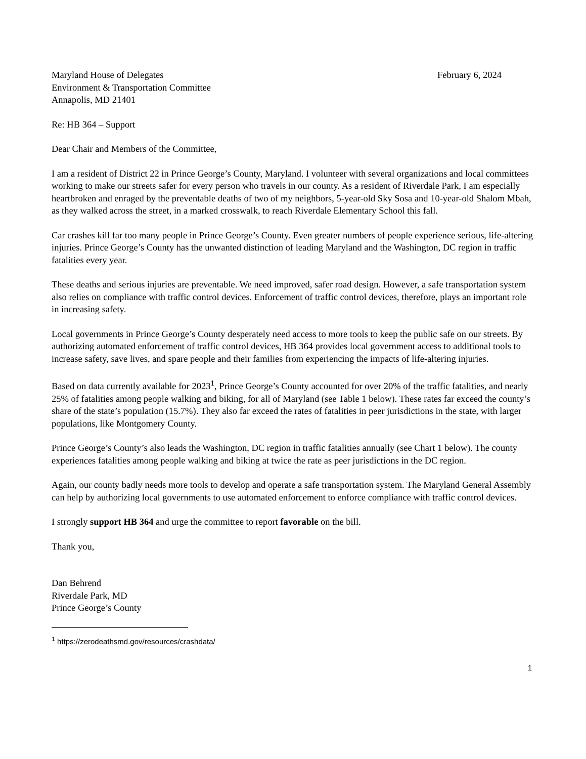Maryland House of Delegates February 6, 2024
Environment & Transportation Committee
Annapolis, MD 21401
Re: HB 364 – Support
Dear Chair and Members of the Committee,
I am a resident of District 22 in Prince George’s County, Maryland. I volunteer with several organizations and local committees working to make our streets safer for every person who travels in our county. As a resident of Riverdale Park, I am especially heartbroken and enraged by the preventable deaths of two of my neighbors, 5-year-old Sky Sosa and 10-year-old Shalom Mbah, as they walked across the street, in a marked crosswalk, to reach Riverdale Elementary School this fall.
Car crashes kill far too many people in Prince George’s County. Even greater numbers of people experience serious, life-altering injuries. Prince George’s County has the unwanted distinction of leading Maryland and the Washington, DC region in traffic fatalities every year.
These deaths and serious injuries are preventable. We need improved, safer road design. However, a safe transportation system also relies on compliance with traffic control devices. Enforcement of traffic control devices, therefore, plays an important role in increasing safety.
Local governments in Prince George’s County desperately need access to more tools to keep the public safe on our streets. By authorizing automated enforcement of traffic control devices, HB 364 provides local government access to additional tools to increase safety, save lives, and spare people and their families from experiencing the impacts of life-altering injuries.
Based on data currently available for 2023<sup>1</sup>, Prince George’s County accounted for over 20% of the traffic fatalities, and nearly 25% of fatalities among people walking and biking, for all of Maryland (see Table 1 below). These rates far exceed the county’s share of the state’s population (15.7%). They also far exceed the rates of fatalities in peer jurisdictions in the state, with larger populations, like Montgomery County.
Prince George’s County’s also leads the Washington, DC region in traffic fatalities annually (see Chart 1 below). The county experiences fatalities among people walking and biking at twice the rate as peer jurisdictions in the DC region.
Again, our county badly needs more tools to develop and operate a safe transportation system. The Maryland General Assembly can help by authorizing local governments to use automated enforcement to enforce compliance with traffic control devices.
I strongly support HB 364 and urge the committee to report favorable on the bill.
Thank you,
Dan Behrend
Riverdale Park, MD
Prince George’s County
<sup>1</sup> https://zerodeathsmd.gov/resources/crashdata/
1